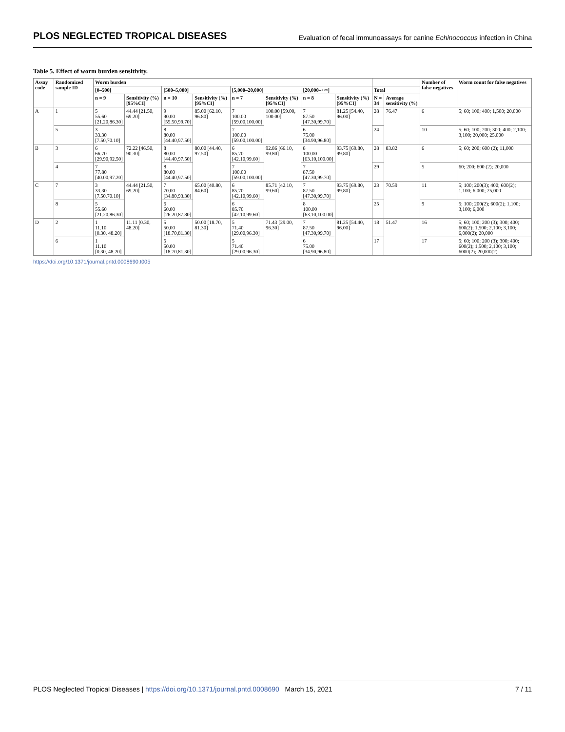PLOS NEGLECTED TROPICAL DISEASES Evaluation of fecal immunoassays for canine Echinococcus infection in China
Table 5. Effect of worm burden sensitivity.
| Assay code | Randomized sample ID | Worm burden | | | | | | | | | | Number of false negatives | Worm count for false negatives |
| --- | --- | --- | --- | --- | --- | --- | --- | --- | --- | --- | --- | --- | --- |
| | | [0–500] | | [500–5,000] | | [5,000–20,000] | | [20,000–+∞] | | Total | | | |
| | | n = 9 | Sensitivity (%) [95%CI] | n = 10 | Sensitivity (%) [95%CI] | n = 7 | Sensitivity (%) [95%CI] | n = 8 | Sensitivity (%) [95%CI] | N = 34 | Average sensitivity (%) | | |
| A | 1 | 5 55.60 [21.20,86.30] | 44.44 [21.50, 69.20] | 9 90.00 [55.50,99.70] | 85.00 [62.10, 96.80] | 7 100.00 [59.00,100.00] | 100.00 [59.00, 100.00] | 7 87.50 [47.30,99.70] | 81.25 [54.40, 96.00] | 28 | 76.47 | 6 | 5; 60; 100; 400; 1,500; 20,000 |
| | 5 | 3 33.30 [7.50,70.10] | | 8 80.00 [44.40,97.50] | | 7 100.00 [59.00,100.00] | | 6 75.00 [34.90,96.80] | | 24 | | 10 | 5; 60; 100; 200; 300; 400; 2,100; 3,100; 20,000; 25,000 |
| B | 3 | 6 66.70 [29.90,92.50] | 72.22 [46.50, 90.30] | 8 80.00 [44.40,97.50] | 80.00 [44.40, 97.50] | 6 85.70 [42.10,99.60] | 92.86 [66.10, 99.80] | 8 100.00 [63.10,100.00] | 93.75 [69.80, 99.80] | 28 | 83.82 | 6 | 5; 60; 200; 600 (2); 11,000 |
| | 4 | 7 77.80 [40.00,97.20] | | 8 80.00 [44.40,97.50] | | 7 100.00 [59.00,100.00] | | 7 87.50 [47.30,99.70] | | 29 | | 5 | 60; 200; 600 (2); 20,000 |
| C | 7 | 3 33.30 [7.50,70.10] | 44.44 [21.50, 69.20] | 7 70.00 [34.80,93.30] | 65.00 [40.80, 84.60] | 6 85.70 [42.10,99.60] | 85.71 [42.10, 99.60] | 7 87.50 [47.30,99.70] | 93.75 [69.80, 99.80] | 23 | 70.59 | 11 | 5; 100; 200(3); 400; 600(2); 1,100; 6,000; 25,000 |
| | 8 | 5 55.60 [21.20,86.30] | | 6 60.00 [26.20,87.80] | | 6 85.70 [42.10,99.60] | | 8 100.00 [63.10,100.00] | | 25 | | 9 | 5; 100; 200(2); 600(2); 1,100; 3,100; 6,000 |
| D | 2 | 1 11.10 [0.30, 48.20] | 11.11 [0.30, 48.20] | 5 50.00 [18.70,81.30] | 50.00 [18.70, 81.30] | 5 71.40 [29.00,96.30] | 71.43 [29.00, 96.30] | 7 87.50 [47.30,99.70] | 81.25 [54.40, 96.00] | 18 | 51.47 | 16 | 5; 60; 100; 200 (3); 300; 400; 600(2); 1,500; 2,100; 3,100; 6,000(2); 20,000 |
| | 6 | 1 11.10 [0.30, 48.20] | | 5 50.00 [18.70,81.30] | | 5 71.40 [29.00,96.30] | | 6 75.00 [34.90,96.80] | | 17 | | 17 | 5; 60; 100; 200 (3); 300; 400; 600(2); 1,500; 2,100; 3,100; 6000(2); 20,000(2) |
https://doi.org/10.1371/journal.pntd.0008690.t005
PLOS Neglected Tropical Diseases | https://doi.org/10.1371/journal.pntd.0008690 March 15, 2021 7 / 11